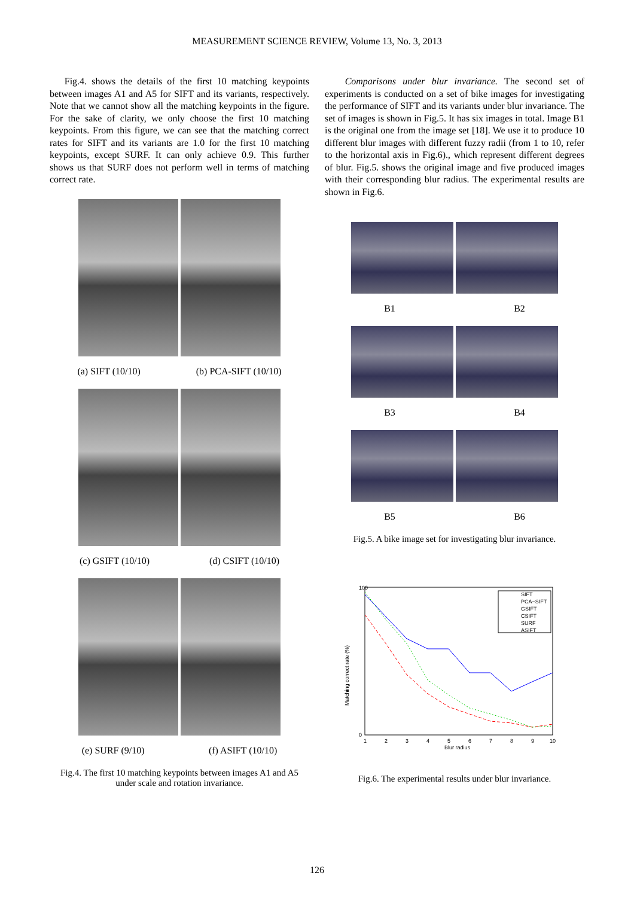MEASUREMENT SCIENCE REVIEW, Volume 13, No. 3, 2013
Fig.4. shows the details of the first 10 matching keypoints between images A1 and A5 for SIFT and its variants, respectively. Note that we cannot show all the matching keypoints in the figure. For the sake of clarity, we only choose the first 10 matching keypoints. From this figure, we can see that the matching correct rates for SIFT and its variants are 1.0 for the first 10 matching keypoints, except SURF. It can only achieve 0.9. This further shows us that SURF does not perform well in terms of matching correct rate.
(a) SIFT (10/10) (b) PCA-SIFT (10/10)
(c) GSIFT (10/10) (d) CSIFT (10/10)
(e) SURF (9/10) (f) ASIFT (10/10)
Fig.4. The first 10 matching keypoints between images A1 and A5 under scale and rotation invariance.
Comparisons under blur invariance. The second set of experiments is conducted on a set of bike images for investigating the performance of SIFT and its variants under blur invariance. The set of images is shown in Fig.5. It has six images in total. Image B1 is the original one from the image set [18]. We use it to produce 10 different blur images with different fuzzy radii (from 1 to 10, refer to the horizontal axis in Fig.6)., which represent different degrees of blur. Fig.5. shows the original image and five produced images with their corresponding blur radius. The experimental results are shown in Fig.6.
B1 B2
B3 B4
B5 B6
Fig.5. A bike image set for investigating blur invariance.
Matching correct rate (%)
100
0
1
2
3
4
5
6
7
8
9
10
Blur radius
SIFT
PCA−SIFT
GSIFT
CSIFT
SURF
ASIFT
Fig.6. The experimental results under blur invariance.
126